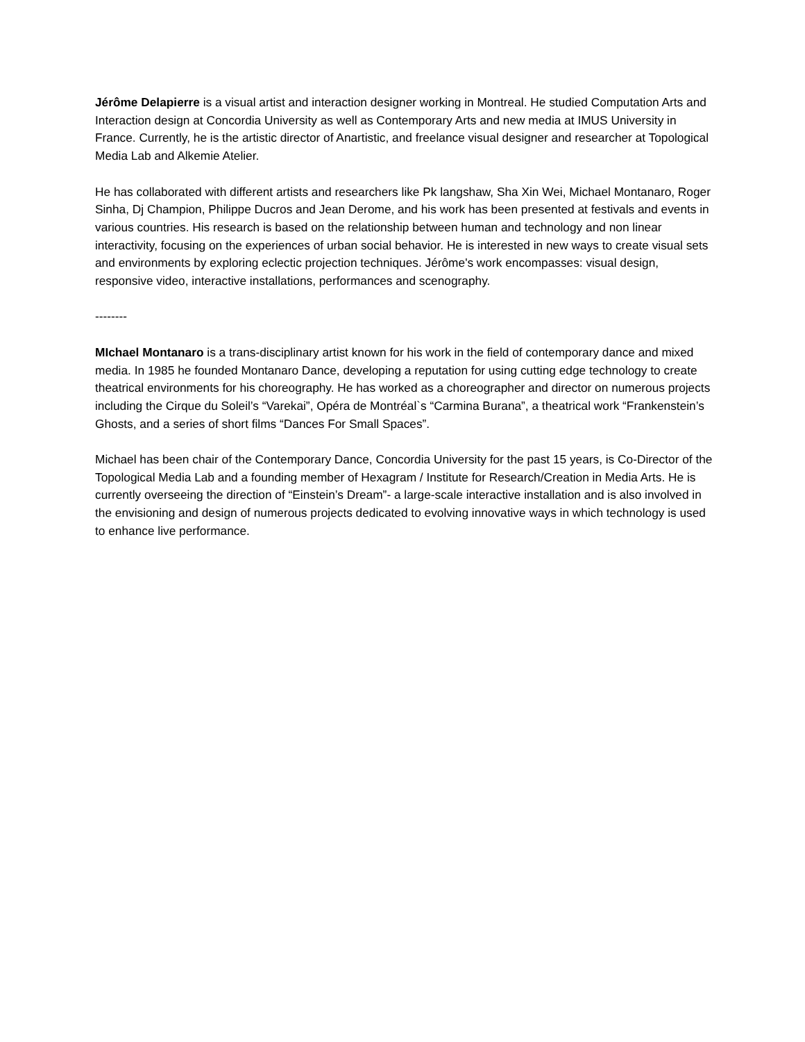Jérôme Delapierre is a visual artist and interaction designer working in Montreal. He studied Computation Arts and Interaction design at Concordia University as well as Contemporary Arts and new media at IMUS University in France. Currently, he is the artistic director of Anartistic, and freelance visual designer and researcher at Topological Media Lab and Alkemie Atelier.
He has collaborated with different artists and researchers like Pk langshaw, Sha Xin Wei, Michael Montanaro, Roger Sinha, Dj Champion, Philippe Ducros and Jean Derome, and his work has been presented at festivals and events in various countries. His research is based on the relationship between human and technology and non linear interactivity, focusing on the experiences of urban social behavior. He is interested in new ways to create visual sets and environments by exploring eclectic projection techniques. Jérôme's work encompasses: visual design, responsive video, interactive installations, performances and scenography.
--------
MIchael Montanaro is a trans-disciplinary artist known for his work in the field of contemporary dance and mixed media. In 1985 he founded Montanaro Dance, developing a reputation for using cutting edge technology to create theatrical environments for his choreography. He has worked as a choreographer and director on numerous projects including the Cirque du Soleil’s “Varekai”, Opéra de Montréal`s “Carmina Burana”, a theatrical work “Frankenstein’s Ghosts, and a series of short films “Dances For Small Spaces”.
Michael has been chair of the Contemporary Dance, Concordia University for the past 15 years, is Co-Director of the Topological Media Lab and a founding member of Hexagram / Institute for Research/Creation in Media Arts. He is currently overseeing the direction of “Einstein’s Dream”- a large-scale interactive installation and is also involved in the envisioning and design of numerous projects dedicated to evolving innovative ways in which technology is used to enhance live performance.